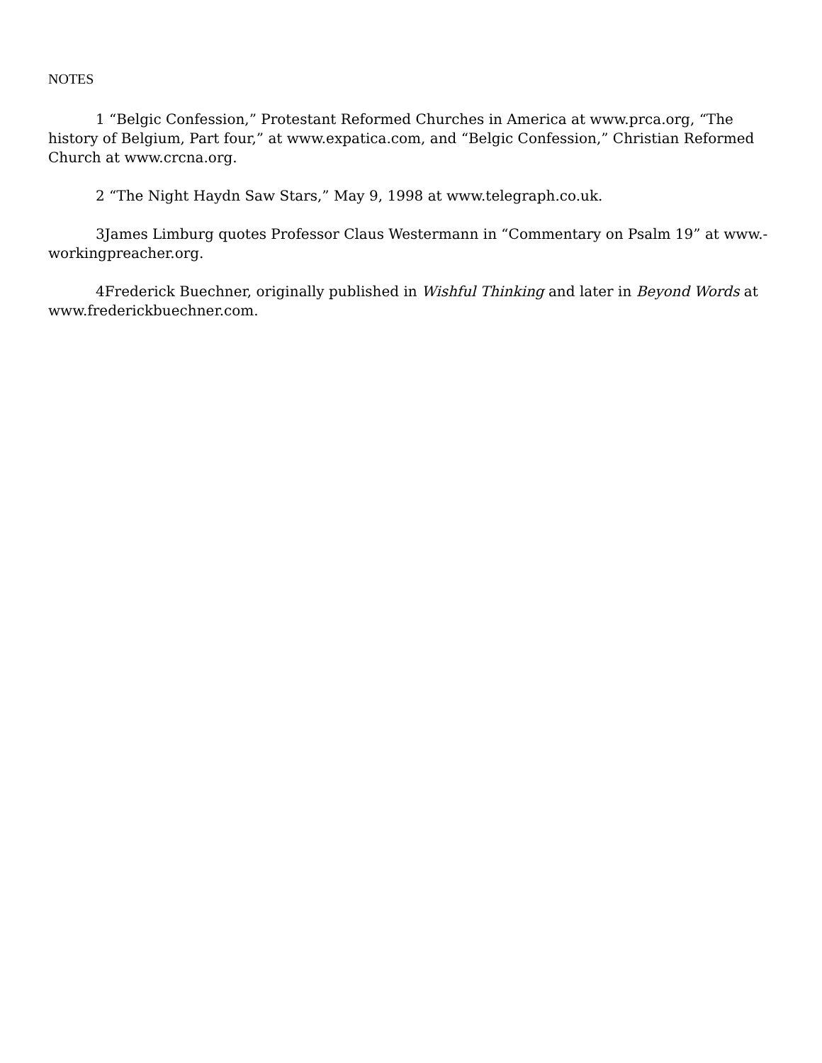NOTES
1 “Belgic Confession,” Protestant Reformed Churches in America at www.prca.org, “The history of Belgium, Part four,” at www.expatica.com, and “Belgic Confession,” Christian Reformed Church at www.crcna.org.
2 “The Night Haydn Saw Stars,” May 9, 1998 at www.telegraph.co.uk.
3James Limburg quotes Professor Claus Westermann in “Commentary on Psalm 19” at www.-workingpreacher.org.
4Frederick Buechner, originally published in Wishful Thinking and later in Beyond Words at www.frederickbuechner.com.